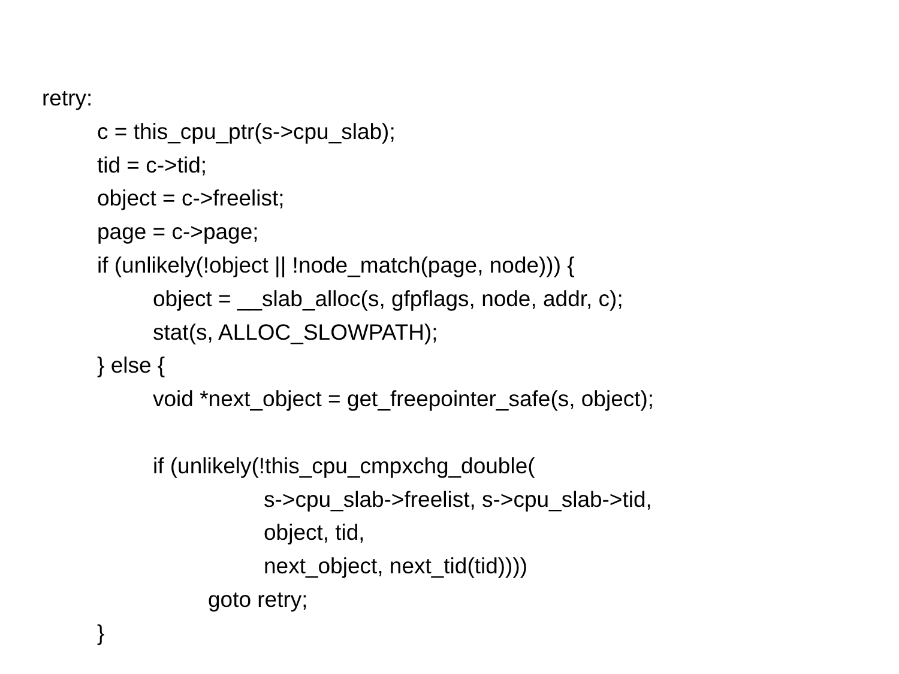retry:
c = this_cpu_ptr(s->cpu_slab);
tid = c->tid;
object = c->freelist;
page = c->page;
if (unlikely(!object || !node_match(page, node))) {
object = __slab_alloc(s, gfpflags, node, addr, c);
stat(s, ALLOC_SLOWPATH);
} else {
void *next_object = get_freepointer_safe(s, object);
if (unlikely(!this_cpu_cmpxchg_double(
s->cpu_slab->freelist, s->cpu_slab->tid,
object, tid,
next_object, next_tid(tid))))
goto retry;
}